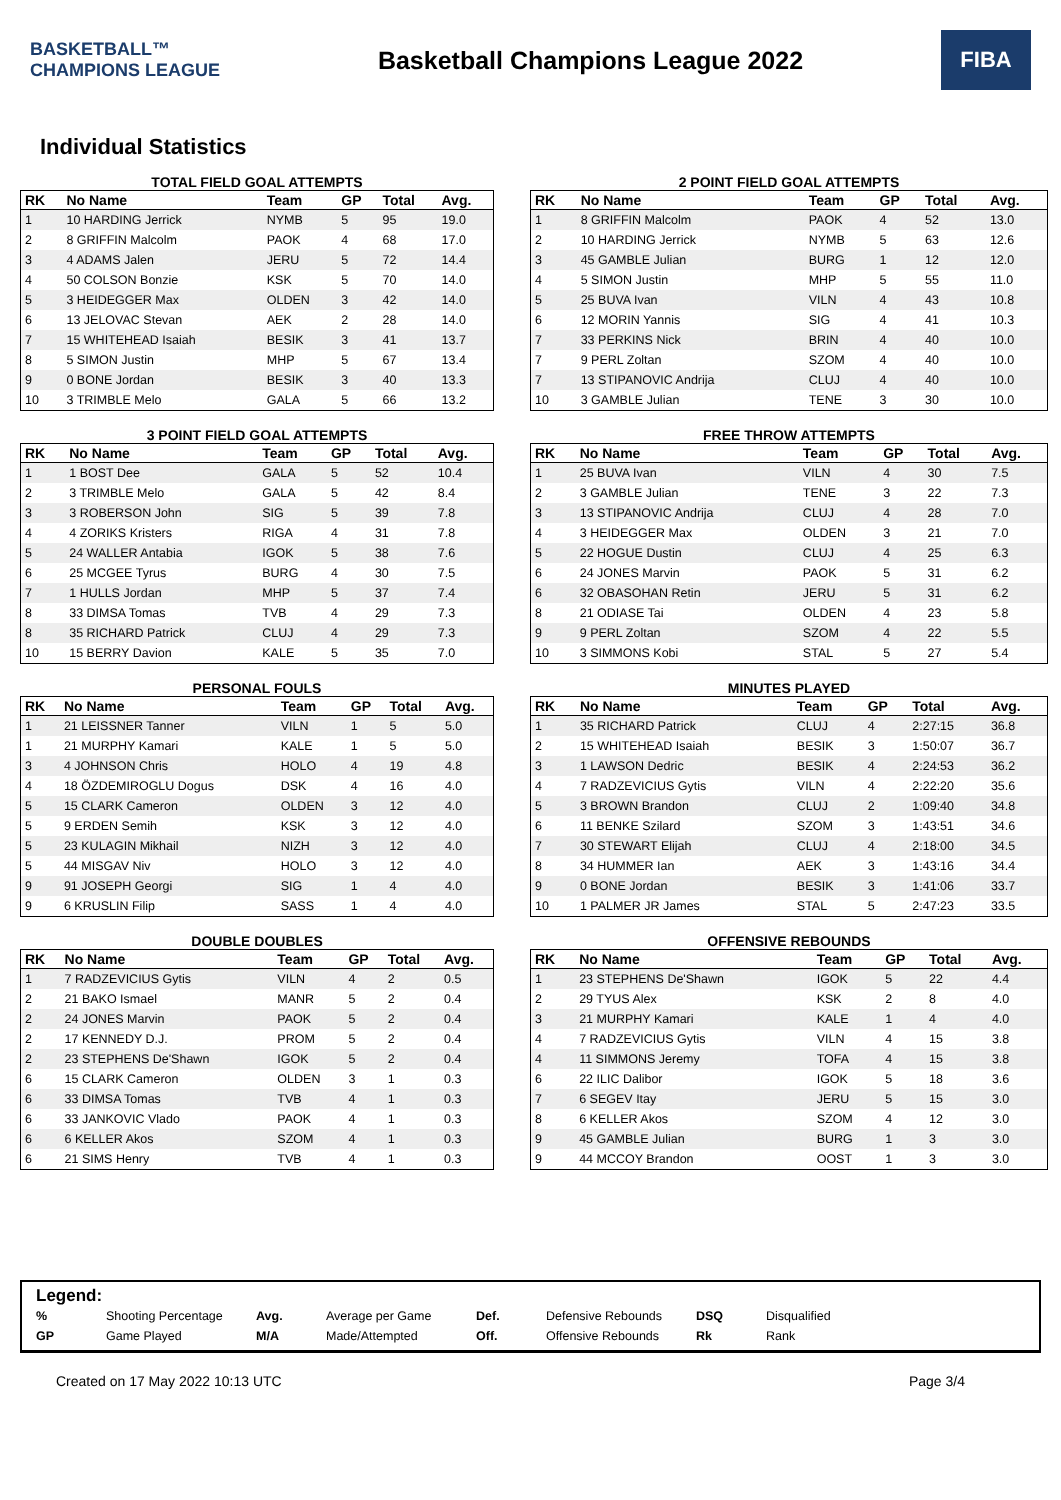BASKETBALL™ CHAMPIONS LEAGUE
Basketball Champions League 2022
FIBA
Individual Statistics
TOTAL FIELD GOAL ATTEMPTS
| RK | No Name | Team | GP | Total | Avg. |
| --- | --- | --- | --- | --- | --- |
| 1 | 10 HARDING Jerrick | NYMB | 5 | 95 | 19.0 |
| 2 | 8 GRIFFIN Malcolm | PAOK | 4 | 68 | 17.0 |
| 3 | 4 ADAMS Jalen | JERU | 5 | 72 | 14.4 |
| 4 | 50 COLSON Bonzie | KSK | 5 | 70 | 14.0 |
| 5 | 3 HEIDEGGER Max | OLDEN | 3 | 42 | 14.0 |
| 6 | 13 JELOVAC Stevan | AEK | 2 | 28 | 14.0 |
| 7 | 15 WHITEHEAD Isaiah | BESIK | 3 | 41 | 13.7 |
| 8 | 5 SIMON Justin | MHP | 5 | 67 | 13.4 |
| 9 | 0 BONE Jordan | BESIK | 3 | 40 | 13.3 |
| 10 | 3 TRIMBLE Melo | GALA | 5 | 66 | 13.2 |
2 POINT FIELD GOAL ATTEMPTS
| RK | No Name | Team | GP | Total | Avg. |
| --- | --- | --- | --- | --- | --- |
| 1 | 8 GRIFFIN Malcolm | PAOK | 4 | 52 | 13.0 |
| 2 | 10 HARDING Jerrick | NYMB | 5 | 63 | 12.6 |
| 3 | 45 GAMBLE Julian | BURG | 1 | 12 | 12.0 |
| 4 | 5 SIMON Justin | MHP | 5 | 55 | 11.0 |
| 5 | 25 BUVA Ivan | VILN | 4 | 43 | 10.8 |
| 6 | 12 MORIN Yannis | SIG | 4 | 41 | 10.3 |
| 7 | 33 PERKINS Nick | BRIN | 4 | 40 | 10.0 |
| 7 | 9 PERL Zoltan | SZOM | 4 | 40 | 10.0 |
| 7 | 13 STIPANOVIC Andrija | CLUJ | 4 | 40 | 10.0 |
| 10 | 3 GAMBLE Julian | TENE | 3 | 30 | 10.0 |
3 POINT FIELD GOAL ATTEMPTS
| RK | No Name | Team | GP | Total | Avg. |
| --- | --- | --- | --- | --- | --- |
| 1 | 1 BOST Dee | GALA | 5 | 52 | 10.4 |
| 2 | 3 TRIMBLE Melo | GALA | 5 | 42 | 8.4 |
| 3 | 3 ROBERSON John | SIG | 5 | 39 | 7.8 |
| 4 | 4 ZORIKS Kristers | RIGA | 4 | 31 | 7.8 |
| 5 | 24 WALLER Antabia | IGOK | 5 | 38 | 7.6 |
| 6 | 25 MCGEE Tyrus | BURG | 4 | 30 | 7.5 |
| 7 | 1 HULLS Jordan | MHP | 5 | 37 | 7.4 |
| 8 | 33 DIMSA Tomas | TVB | 4 | 29 | 7.3 |
| 8 | 35 RICHARD Patrick | CLUJ | 4 | 29 | 7.3 |
| 10 | 15 BERRY Davion | KALE | 5 | 35 | 7.0 |
FREE THROW ATTEMPTS
| RK | No Name | Team | GP | Total | Avg. |
| --- | --- | --- | --- | --- | --- |
| 1 | 25 BUVA Ivan | VILN | 4 | 30 | 7.5 |
| 2 | 3 GAMBLE Julian | TENE | 3 | 22 | 7.3 |
| 3 | 13 STIPANOVIC Andrija | CLUJ | 4 | 28 | 7.0 |
| 4 | 3 HEIDEGGER Max | OLDEN | 3 | 21 | 7.0 |
| 5 | 22 HOGUE Dustin | CLUJ | 4 | 25 | 6.3 |
| 6 | 24 JONES Marvin | PAOK | 5 | 31 | 6.2 |
| 6 | 32 OBASOHAN Retin | JERU | 5 | 31 | 6.2 |
| 8 | 21 ODIASE Tai | OLDEN | 4 | 23 | 5.8 |
| 9 | 9 PERL Zoltan | SZOM | 4 | 22 | 5.5 |
| 10 | 3 SIMMONS Kobi | STAL | 5 | 27 | 5.4 |
PERSONAL FOULS
| RK | No Name | Team | GP | Total | Avg. |
| --- | --- | --- | --- | --- | --- |
| 1 | 21 LEISSNER Tanner | VILN | 1 | 5 | 5.0 |
| 1 | 21 MURPHY Kamari | KALE | 1 | 5 | 5.0 |
| 3 | 4 JOHNSON Chris | HOLO | 4 | 19 | 4.8 |
| 4 | 18 ÖZDEMIROGLU Dogus | DSK | 4 | 16 | 4.0 |
| 5 | 15 CLARK Cameron | OLDEN | 3 | 12 | 4.0 |
| 5 | 9 ERDEN Semih | KSK | 3 | 12 | 4.0 |
| 5 | 23 KULAGIN Mikhail | NIZH | 3 | 12 | 4.0 |
| 5 | 44 MISGAV Niv | HOLO | 3 | 12 | 4.0 |
| 9 | 91 JOSEPH Georgi | SIG | 1 | 4 | 4.0 |
| 9 | 6 KRUSLIN Filip | SASS | 1 | 4 | 4.0 |
MINUTES PLAYED
| RK | No Name | Team | GP | Total | Avg. |
| --- | --- | --- | --- | --- | --- |
| 1 | 35 RICHARD Patrick | CLUJ | 4 | 2:27:15 | 36.8 |
| 2 | 15 WHITEHEAD Isaiah | BESIK | 3 | 1:50:07 | 36.7 |
| 3 | 1 LAWSON Dedric | BESIK | 4 | 2:24:53 | 36.2 |
| 4 | 7 RADZEVICIUS Gytis | VILN | 4 | 2:22:20 | 35.6 |
| 5 | 3 BROWN Brandon | CLUJ | 2 | 1:09:40 | 34.8 |
| 6 | 11 BENKE Szilard | SZOM | 3 | 1:43:51 | 34.6 |
| 7 | 30 STEWART Elijah | CLUJ | 4 | 2:18:00 | 34.5 |
| 8 | 34 HUMMER Ian | AEK | 3 | 1:43:16 | 34.4 |
| 9 | 0 BONE Jordan | BESIK | 3 | 1:41:06 | 33.7 |
| 10 | 1 PALMER JR James | STAL | 5 | 2:47:23 | 33.5 |
DOUBLE DOUBLES
| RK | No Name | Team | GP | Total | Avg. |
| --- | --- | --- | --- | --- | --- |
| 1 | 7 RADZEVICIUS Gytis | VILN | 4 | 2 | 0.5 |
| 2 | 21 BAKO Ismael | MANR | 5 | 2 | 0.4 |
| 2 | 24 JONES Marvin | PAOK | 5 | 2 | 0.4 |
| 2 | 17 KENNEDY D.J. | PROM | 5 | 2 | 0.4 |
| 2 | 23 STEPHENS De'Shawn | IGOK | 5 | 2 | 0.4 |
| 6 | 15 CLARK Cameron | OLDEN | 3 | 1 | 0.3 |
| 6 | 33 DIMSA Tomas | TVB | 4 | 1 | 0.3 |
| 6 | 33 JANKOVIC Vlado | PAOK | 4 | 1 | 0.3 |
| 6 | 6 KELLER Akos | SZOM | 4 | 1 | 0.3 |
| 6 | 21 SIMS Henry | TVB | 4 | 1 | 0.3 |
OFFENSIVE REBOUNDS
| RK | No Name | Team | GP | Total | Avg. |
| --- | --- | --- | --- | --- | --- |
| 1 | 23 STEPHENS De'Shawn | IGOK | 5 | 22 | 4.4 |
| 2 | 29 TYUS Alex | KSK | 2 | 8 | 4.0 |
| 3 | 21 MURPHY Kamari | KALE | 1 | 4 | 4.0 |
| 4 | 7 RADZEVICIUS Gytis | VILN | 4 | 15 | 3.8 |
| 4 | 11 SIMMONS Jeremy | TOFA | 4 | 15 | 3.8 |
| 6 | 22 ILIC Dalibor | IGOK | 5 | 18 | 3.6 |
| 7 | 6 SEGEV Itay | JERU | 5 | 15 | 3.0 |
| 8 | 6 KELLER Akos | SZOM | 4 | 12 | 3.0 |
| 9 | 45 GAMBLE Julian | BURG | 1 | 3 | 3.0 |
| 9 | 44 MCCOY Brandon | OOST | 1 | 3 | 3.0 |
Legend:
| % | Shooting Percentage | Avg. | Average per Game | Def. | Defensive Rebounds | DSQ | Disqualified |
| GP | Game Played | M/A | Made/Attempted | Off. | Offensive Rebounds | Rk | Rank |
Created on 17 May 2022 10:13 UTC Page 3/4